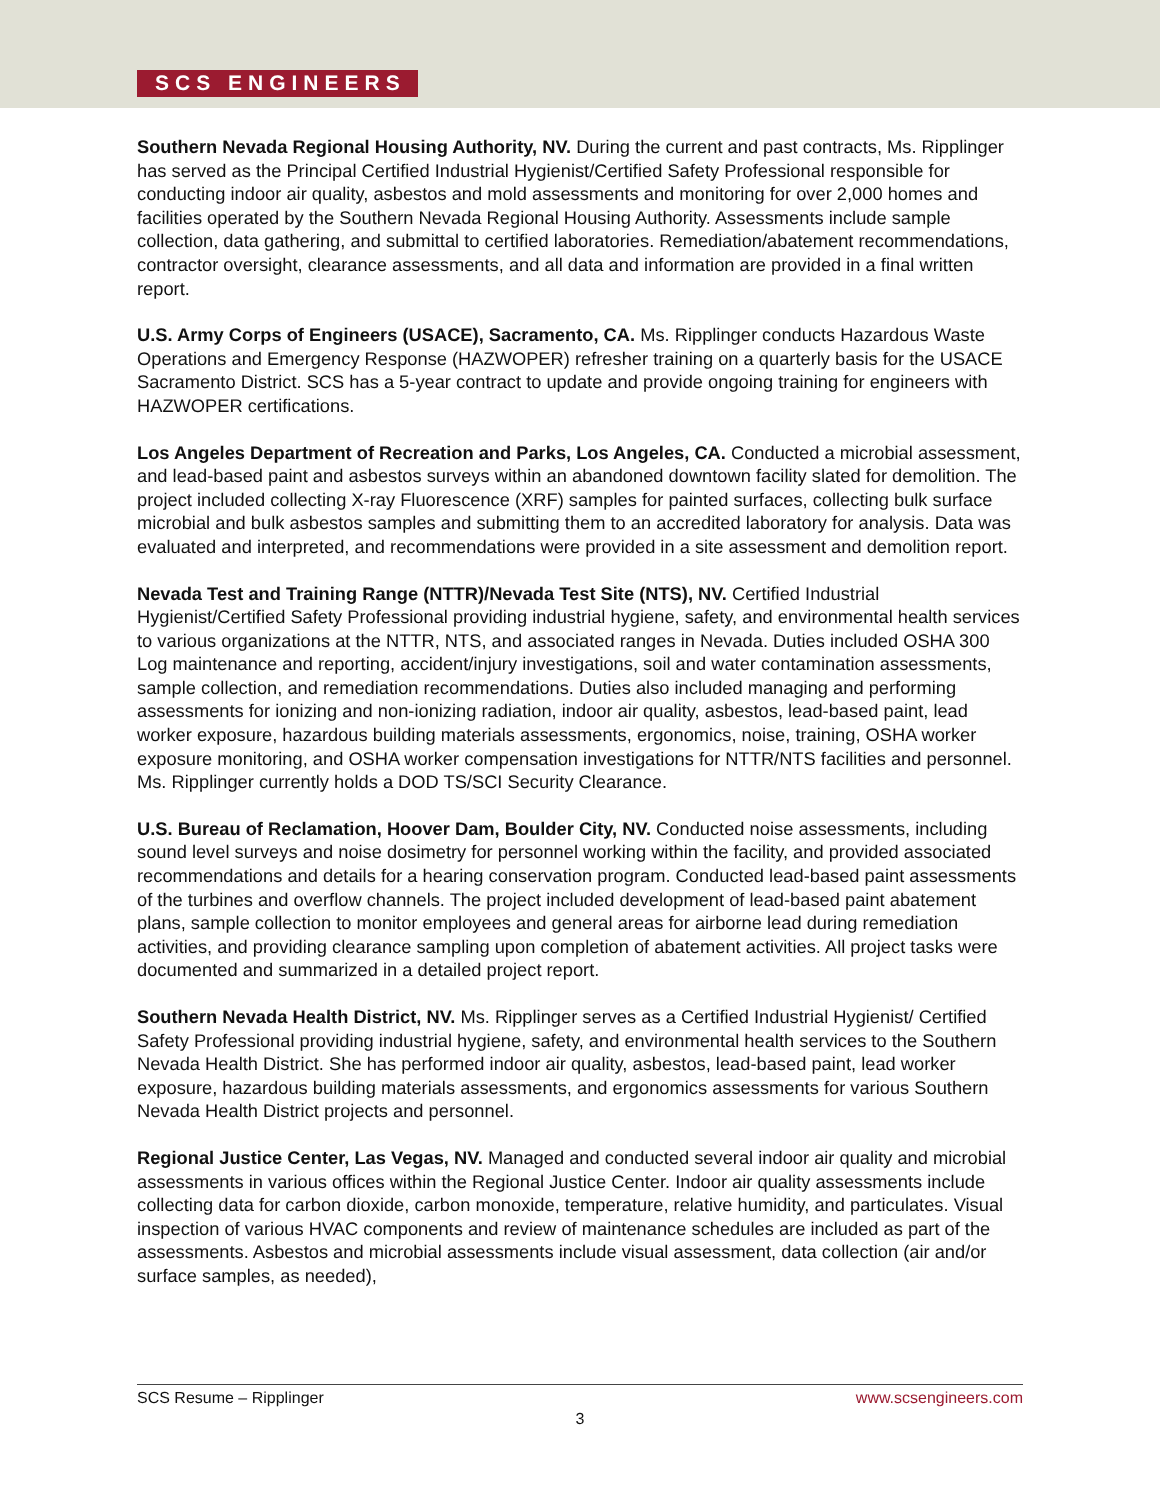SCS ENGINEERS
Southern Nevada Regional Housing Authority, NV. During the current and past contracts, Ms. Ripplinger has served as the Principal Certified Industrial Hygienist/Certified Safety Professional responsible for conducting indoor air quality, asbestos and mold assessments and monitoring for over 2,000 homes and facilities operated by the Southern Nevada Regional Housing Authority. Assessments include sample collection, data gathering, and submittal to certified laboratories. Remediation/abatement recommendations, contractor oversight, clearance assessments, and all data and information are provided in a final written report.
U.S. Army Corps of Engineers (USACE), Sacramento, CA. Ms. Ripplinger conducts Hazardous Waste Operations and Emergency Response (HAZWOPER) refresher training on a quarterly basis for the USACE Sacramento District. SCS has a 5-year contract to update and provide ongoing training for engineers with HAZWOPER certifications.
Los Angeles Department of Recreation and Parks, Los Angeles, CA. Conducted a microbial assessment, and lead-based paint and asbestos surveys within an abandoned downtown facility slated for demolition. The project included collecting X-ray Fluorescence (XRF) samples for painted surfaces, collecting bulk surface microbial and bulk asbestos samples and submitting them to an accredited laboratory for analysis. Data was evaluated and interpreted, and recommendations were provided in a site assessment and demolition report.
Nevada Test and Training Range (NTTR)/Nevada Test Site (NTS), NV. Certified Industrial Hygienist/Certified Safety Professional providing industrial hygiene, safety, and environmental health services to various organizations at the NTTR, NTS, and associated ranges in Nevada. Duties included OSHA 300 Log maintenance and reporting, accident/injury investigations, soil and water contamination assessments, sample collection, and remediation recommendations. Duties also included managing and performing assessments for ionizing and non-ionizing radiation, indoor air quality, asbestos, lead-based paint, lead worker exposure, hazardous building materials assessments, ergonomics, noise, training, OSHA worker exposure monitoring, and OSHA worker compensation investigations for NTTR/NTS facilities and personnel. Ms. Ripplinger currently holds a DOD TS/SCI Security Clearance.
U.S. Bureau of Reclamation, Hoover Dam, Boulder City, NV. Conducted noise assessments, including sound level surveys and noise dosimetry for personnel working within the facility, and provided associated recommendations and details for a hearing conservation program. Conducted lead-based paint assessments of the turbines and overflow channels. The project included development of lead-based paint abatement plans, sample collection to monitor employees and general areas for airborne lead during remediation activities, and providing clearance sampling upon completion of abatement activities. All project tasks were documented and summarized in a detailed project report.
Southern Nevada Health District, NV. Ms. Ripplinger serves as a Certified Industrial Hygienist/ Certified Safety Professional providing industrial hygiene, safety, and environmental health services to the Southern Nevada Health District. She has performed indoor air quality, asbestos, lead-based paint, lead worker exposure, hazardous building materials assessments, and ergonomics assessments for various Southern Nevada Health District projects and personnel.
Regional Justice Center, Las Vegas, NV. Managed and conducted several indoor air quality and microbial assessments in various offices within the Regional Justice Center. Indoor air quality assessments include collecting data for carbon dioxide, carbon monoxide, temperature, relative humidity, and particulates. Visual inspection of various HVAC components and review of maintenance schedules are included as part of the assessments. Asbestos and microbial assessments include visual assessment, data collection (air and/or surface samples, as needed),
SCS Resume – Ripplinger www.scsengineers.com
3